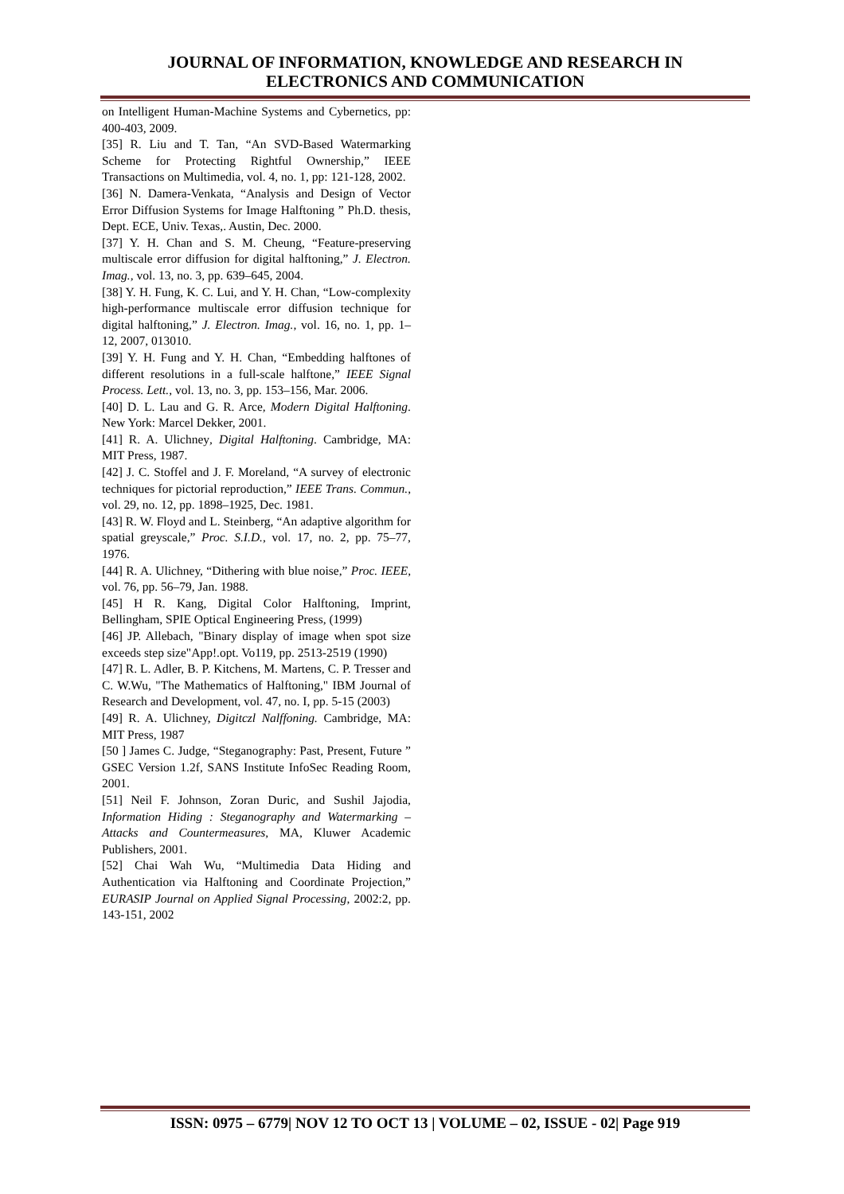JOURNAL OF INFORMATION, KNOWLEDGE AND RESEARCH IN
ELECTRONICS AND COMMUNICATION
on Intelligent Human-Machine Systems and Cybernetics, pp: 400-403, 2009.
[35] R. Liu and T. Tan, “An SVD-Based Watermarking Scheme for Protecting Rightful Ownership,” IEEE Transactions on Multimedia, vol. 4, no. 1, pp: 121-128, 2002.
[36] N. Damera-Venkata, “Analysis and Design of Vector Error Diffusion Systems for Image Halftoning ” Ph.D. thesis, Dept. ECE, Univ. Texas,. Austin, Dec. 2000.
[37] Y. H. Chan and S. M. Cheung, “Feature-preserving multiscale error diffusion for digital halftoning,” J. Electron. Imag., vol. 13, no. 3, pp. 639–645, 2004.
[38] Y. H. Fung, K. C. Lui, and Y. H. Chan, “Low-complexity high-performance multiscale error diffusion technique for digital halftoning,” J. Electron. Imag., vol. 16, no. 1, pp. 1–12, 2007, 013010.
[39] Y. H. Fung and Y. H. Chan, “Embedding halftones of different resolutions in a full-scale halftone,” IEEE Signal Process. Lett., vol. 13, no. 3, pp. 153–156, Mar. 2006.
[40] D. L. Lau and G. R. Arce, Modern Digital Halftoning. New York: Marcel Dekker, 2001.
[41] R. A. Ulichney, Digital Halftoning. Cambridge, MA: MIT Press, 1987.
[42] J. C. Stoffel and J. F. Moreland, “A survey of electronic techniques for pictorial reproduction,” IEEE Trans. Commun., vol. 29, no. 12, pp. 1898–1925, Dec. 1981.
[43] R. W. Floyd and L. Steinberg, “An adaptive algorithm for spatial greyscale,” Proc. S.I.D., vol. 17, no. 2, pp. 75–77, 1976.
[44] R. A. Ulichney, “Dithering with blue noise,” Proc. IEEE, vol. 76, pp. 56–79, Jan. 1988.
[45] H R. Kang, Digital Color Halftoning, Imprint, Bellingham, SPIE Optical Engineering Press, (1999)
[46] JP. Allebach, "Binary display of image when spot size exceeds step size"App!.opt. Vo119, pp. 2513-2519 (1990)
[47] R. L. Adler, B. P. Kitchens, M. Martens, C. P. Tresser and C. W.Wu, "The Mathematics of Halftoning," IBM Journal of Research and Development, vol. 47, no. I, pp. 5-15 (2003)
[49] R. A. Ulichney, Digitczl Nalffoning. Cambridge, MA: MIT Press, 1987
[50 ] James C. Judge, “Steganography: Past, Present, Future ” GSEC Version 1.2f, SANS Institute InfoSec Reading Room, 2001.
[51] Neil F. Johnson, Zoran Duric, and Sushil Jajodia, Information Hiding : Steganography and Watermarking – Attacks and Countermeasures, MA, Kluwer Academic Publishers, 2001.
[52] Chai Wah Wu, “Multimedia Data Hiding and Authentication via Halftoning and Coordinate Projection,” EURASIP Journal on Applied Signal Processing, 2002:2, pp. 143-151, 2002
ISSN: 0975 – 6779| NOV 12 TO OCT 13 | VOLUME – 02, ISSUE - 02| Page 919